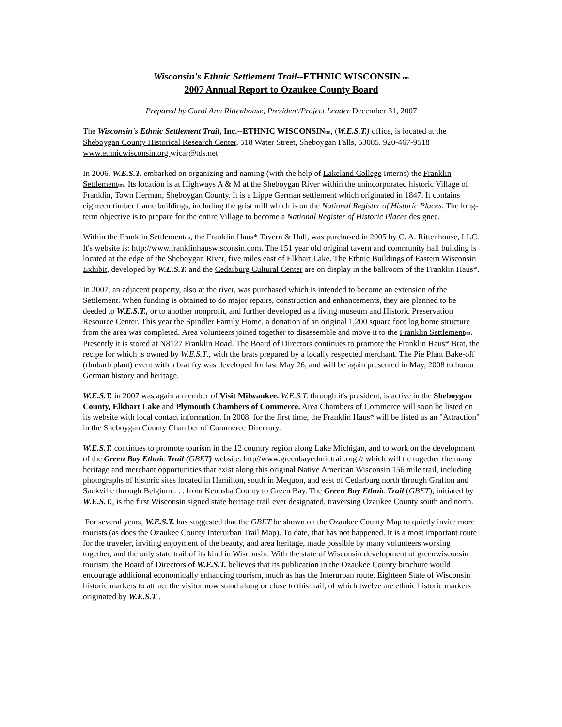Wisconsin's Ethnic Settlement Trail--ETHNIC WISCONSIN tm
2007 Annual Report to Ozaukee County Board
Prepared by Carol Ann Rittenhouse, President/Project Leader December 31, 2007
The Wisconsin's Ethnic Settlement Trail, Inc.--ETHNIC WISCONSIN tm, (W.E.S.T.) office, is located at the Sheboygan County Historical Research Center, 518 Water Street, Sheboygan Falls, 53085. 920-467-9518 www.ethnicwisconsin.org wicar@tds.net
In 2006, W.E.S.T. embarked on organizing and naming (with the help of Lakeland College Interns) the Franklin Settlement tm. Its location is at Highways A & M at the Sheboygan River within the unincorporated historic Village of Franklin, Town Herman, Sheboygan County. It is a Lippe German settlement which originated in 1847. It contains eighteen timber frame buildings, including the grist mill which is on the National Register of Historic Places. The long-term objective is to prepare for the entire Village to become a National Register of Historic Places designee.
Within the Franklin Settlement tm, the Franklin Haus* Tavern & Hall, was purchased in 2005 by C. A. Rittenhouse, LLC. It's website is: http://www.franklinhauswisconsin.com. The 151 year old original tavern and community hall building is located at the edge of the Sheboygan River, five miles east of Elkhart Lake. The Ethnic Buildings of Eastern Wisconsin Exhibit, developed by W.E.S.T. and the Cedarburg Cultural Center are on display in the ballroom of the Franklin Haus*.
In 2007, an adjacent property, also at the river, was purchased which is intended to become an extension of the Settlement. When funding is obtained to do major repairs, construction and enhancements, they are planned to be deeded to W.E.S.T., or to another nonprofit, and further developed as a living museum and Historic Preservation Resource Center. This year the Spindler Family Home, a donation of an original 1,200 square foot log home structure from the area was completed. Area volunteers joined together to disassemble and move it to the Franklin Settlement tm. Presently it is stored at N8127 Franklin Road. The Board of Directors continues to promote the Franklin Haus* Brat, the recipe for which is owned by W.E.S.T., with the brats prepared by a locally respected merchant. The Pie Plant Bake-off (rhubarb plant) event with a brat fry was developed for last May 26, and will be again presented in May, 2008 to honor German history and heritage.
W.E.S.T. in 2007 was again a member of Visit Milwaukee. W.E.S.T. through it's president, is active in the Sheboygan County, Elkhart Lake and Plymouth Chambers of Commerce. Area Chambers of Commerce will soon be listed on its website with local contact information. In 2008, for the first time, the Franklin Haus* will be listed as an "Attraction" in the Sheboygan County Chamber of Commerce Directory.
W.E.S.T. continues to promote tourism in the 12 country region along Lake Michigan, and to work on the development of the Green Bay Ethnic Trail (GBET) website: http//www.greenbayethnictrail.org.// which will tie together the many heritage and merchant opportunities that exist along this original Native American Wisconsin 156 mile trail, including photographs of historic sites located in Hamilton, south in Mequon, and east of Cedarburg north through Grafton and Saukville through Belgium . . . from Kenosha County to Green Bay. The Green Bay Ethnic Trail (GBET), initiated by W.E.S.T., is the first Wisconsin signed state heritage trail ever designated, traversing Ozaukee County south and north.
For several years, W.E.S.T. has suggested that the GBET be shown on the Ozaukee County Map to quietly invite more tourists (as does the Ozaukee County Interurban Trail Map). To date, that has not happened. It is a most important route for the traveler, inviting enjoyment of the beauty, and area heritage, made possible by many volunteers working together, and the only state trail of its kind in Wisconsin. With the state of Wisconsin development of greenwisconsin tourism, the Board of Directors of W.E.S.T. believes that its publication in the Ozaukee County brochure would encourage additional economically enhancing tourism, much as has the Interurban route. Eighteen State of Wisconsin historic markers to attract the visitor now stand along or close to this trail, of which twelve are ethnic historic markers originated by W.E.S.T .